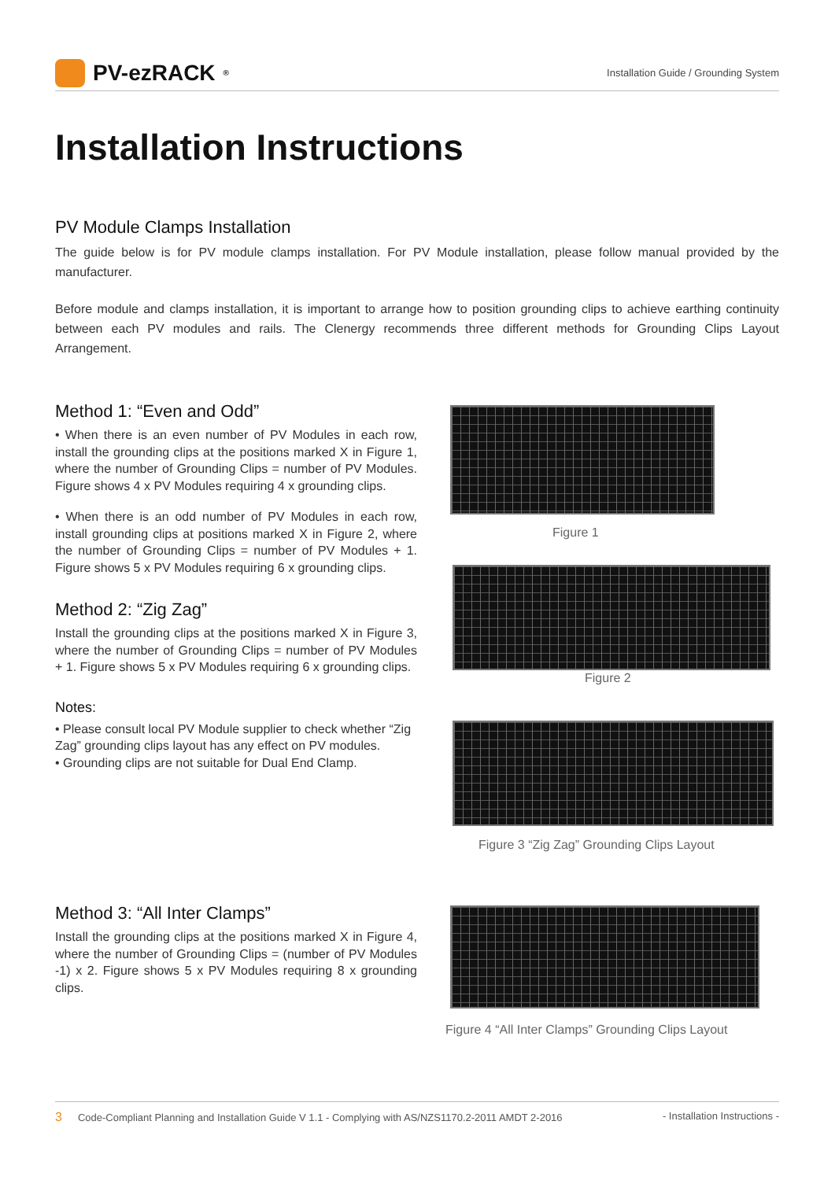PV-ezRACK<sup>®</sup>
Installation Guide / Grounding System
Installation Instructions
PV Module Clamps Installation
The guide below is for PV module clamps installation. For PV Module installation, please follow manual provided by the manufacturer.
Before module and clamps installation, it is important to arrange how to position grounding clips to achieve earthing continuity between each PV modules and rails. The Clenergy recommends three different methods for Grounding Clips Layout Arrangement.
Method 1: “Even and Odd”
• When there is an even number of PV Modules in each row, install the grounding clips at the positions marked X in Figure 1, where the number of Grounding Clips = number of PV Modules. Figure shows 4 x PV Modules requiring 4 x grounding clips.
• When there is an odd number of PV Modules in each row, install grounding clips at positions marked X in Figure 2, where the number of Grounding Clips = number of PV Modules + 1. Figure shows 5 x PV Modules requiring 6 x grounding clips.
Method 2: “Zig Zag”
Install the grounding clips at the positions marked X in Figure 3, where the number of Grounding Clips = number of PV Modules + 1. Figure shows 5 x PV Modules requiring 6 x grounding clips.
Notes:
• Please consult local PV Module supplier to check whether “Zig Zag” grounding clips layout has any effect on PV modules.
• Grounding clips are not suitable for Dual End Clamp.
Method 3: “All Inter Clamps”
Install the grounding clips at the positions marked X in Figure 4, where the number of Grounding Clips = (number of PV Modules -1) x 2. Figure shows 5 x PV Modules requiring 8 x grounding clips.
Figure 1
Figure 2
Figure 3 “Zig Zag” Grounding Clips Layout
Figure 4 “All Inter Clamps” Grounding Clips Layout
3 Code-Compliant Planning and Installation Guide V 1.1 - Complying with AS/NZS1170.2-2011 AMDT 2-2016 - Installation Instructions -